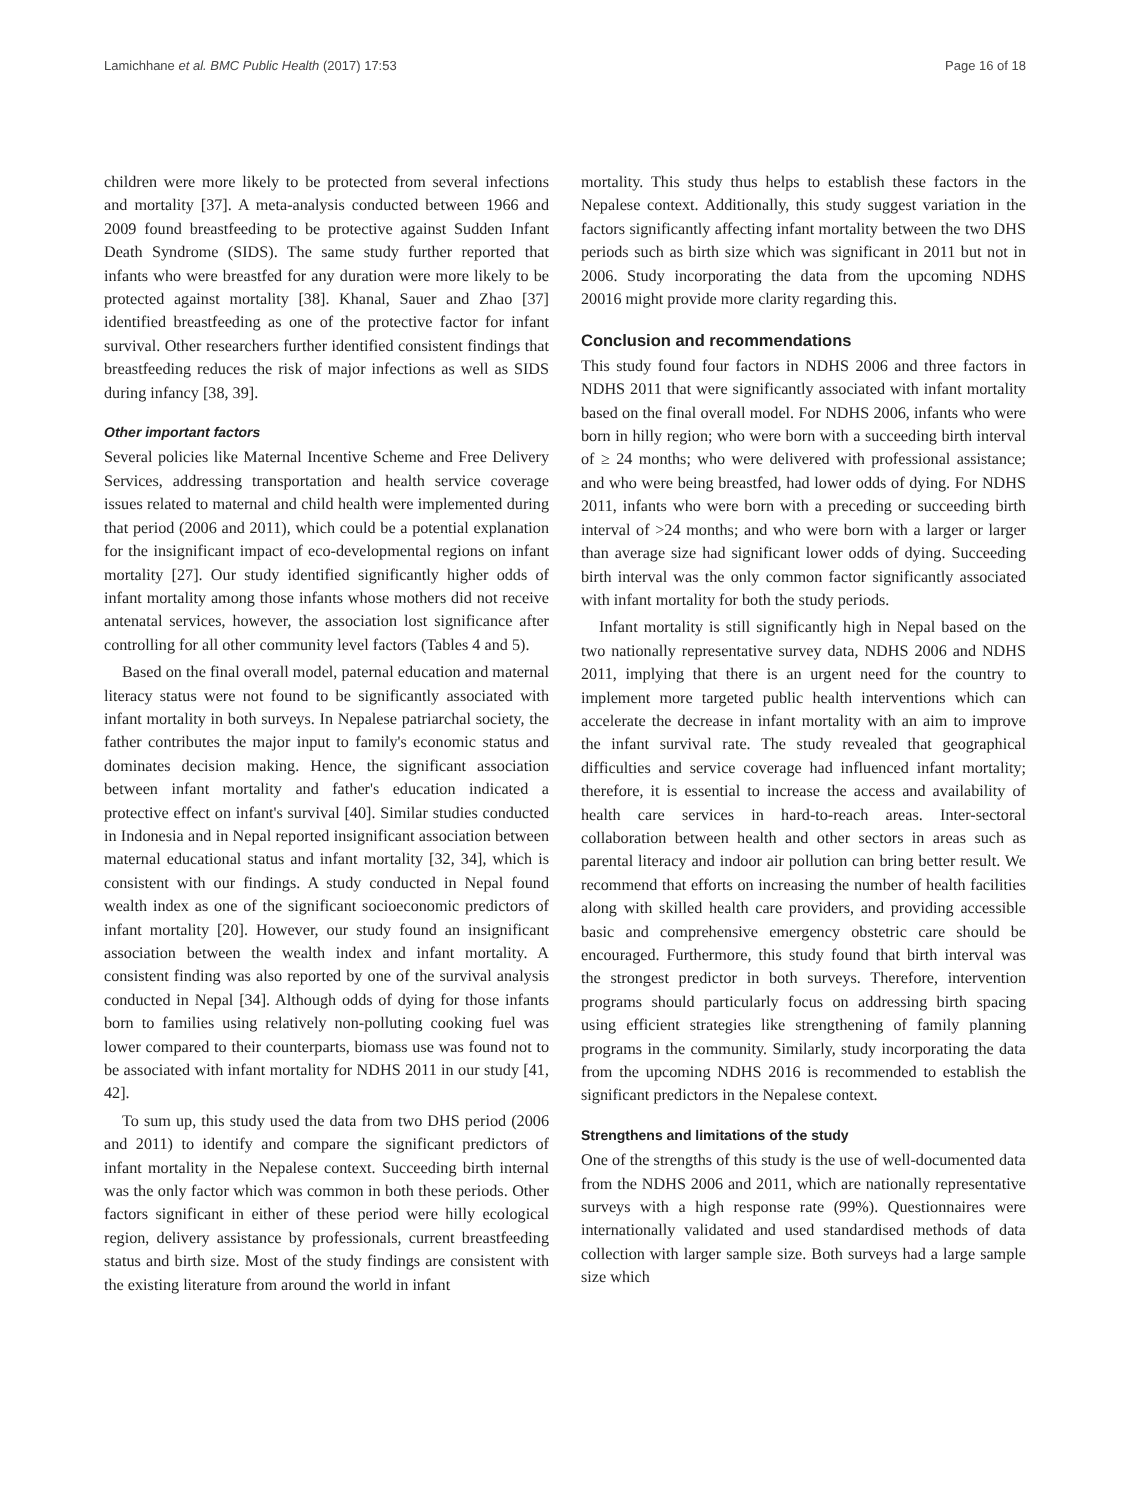Lamichhane et al. BMC Public Health (2017) 17:53 Page 16 of 18
children were more likely to be protected from several infections and mortality [37]. A meta-analysis conducted between 1966 and 2009 found breastfeeding to be protective against Sudden Infant Death Syndrome (SIDS). The same study further reported that infants who were breastfed for any duration were more likely to be protected against mortality [38]. Khanal, Sauer and Zhao [37] identified breastfeeding as one of the protective factor for infant survival. Other researchers further identified consistent findings that breastfeeding reduces the risk of major infections as well as SIDS during infancy [38, 39].
Other important factors
Several policies like Maternal Incentive Scheme and Free Delivery Services, addressing transportation and health service coverage issues related to maternal and child health were implemented during that period (2006 and 2011), which could be a potential explanation for the insignificant impact of eco-developmental regions on infant mortality [27]. Our study identified significantly higher odds of infant mortality among those infants whose mothers did not receive antenatal services, however, the association lost significance after controlling for all other community level factors (Tables 4 and 5).
Based on the final overall model, paternal education and maternal literacy status were not found to be significantly associated with infant mortality in both surveys. In Nepalese patriarchal society, the father contributes the major input to family's economic status and dominates decision making. Hence, the significant association between infant mortality and father's education indicated a protective effect on infant's survival [40]. Similar studies conducted in Indonesia and in Nepal reported insignificant association between maternal educational status and infant mortality [32, 34], which is consistent with our findings. A study conducted in Nepal found wealth index as one of the significant socioeconomic predictors of infant mortality [20]. However, our study found an insignificant association between the wealth index and infant mortality. A consistent finding was also reported by one of the survival analysis conducted in Nepal [34]. Although odds of dying for those infants born to families using relatively non-polluting cooking fuel was lower compared to their counterparts, biomass use was found not to be associated with infant mortality for NDHS 2011 in our study [41, 42].
To sum up, this study used the data from two DHS period (2006 and 2011) to identify and compare the significant predictors of infant mortality in the Nepalese context. Succeeding birth internal was the only factor which was common in both these periods. Other factors significant in either of these period were hilly ecological region, delivery assistance by professionals, current breastfeeding status and birth size. Most of the study findings are consistent with the existing literature from around the world in infant
mortality. This study thus helps to establish these factors in the Nepalese context. Additionally, this study suggest variation in the factors significantly affecting infant mortality between the two DHS periods such as birth size which was significant in 2011 but not in 2006. Study incorporating the data from the upcoming NDHS 20016 might provide more clarity regarding this.
Conclusion and recommendations
This study found four factors in NDHS 2006 and three factors in NDHS 2011 that were significantly associated with infant mortality based on the final overall model. For NDHS 2006, infants who were born in hilly region; who were born with a succeeding birth interval of ≥ 24 months; who were delivered with professional assistance; and who were being breastfed, had lower odds of dying. For NDHS 2011, infants who were born with a preceding or succeeding birth interval of >24 months; and who were born with a larger or larger than average size had significant lower odds of dying. Succeeding birth interval was the only common factor significantly associated with infant mortality for both the study periods.
Infant mortality is still significantly high in Nepal based on the two nationally representative survey data, NDHS 2006 and NDHS 2011, implying that there is an urgent need for the country to implement more targeted public health interventions which can accelerate the decrease in infant mortality with an aim to improve the infant survival rate. The study revealed that geographical difficulties and service coverage had influenced infant mortality; therefore, it is essential to increase the access and availability of health care services in hard-to-reach areas. Inter-sectoral collaboration between health and other sectors in areas such as parental literacy and indoor air pollution can bring better result. We recommend that efforts on increasing the number of health facilities along with skilled health care providers, and providing accessible basic and comprehensive emergency obstetric care should be encouraged. Furthermore, this study found that birth interval was the strongest predictor in both surveys. Therefore, intervention programs should particularly focus on addressing birth spacing using efficient strategies like strengthening of family planning programs in the community. Similarly, study incorporating the data from the upcoming NDHS 2016 is recommended to establish the significant predictors in the Nepalese context.
Strengthens and limitations of the study
One of the strengths of this study is the use of well-documented data from the NDHS 2006 and 2011, which are nationally representative surveys with a high response rate (99%). Questionnaires were internationally validated and used standardised methods of data collection with larger sample size. Both surveys had a large sample size which